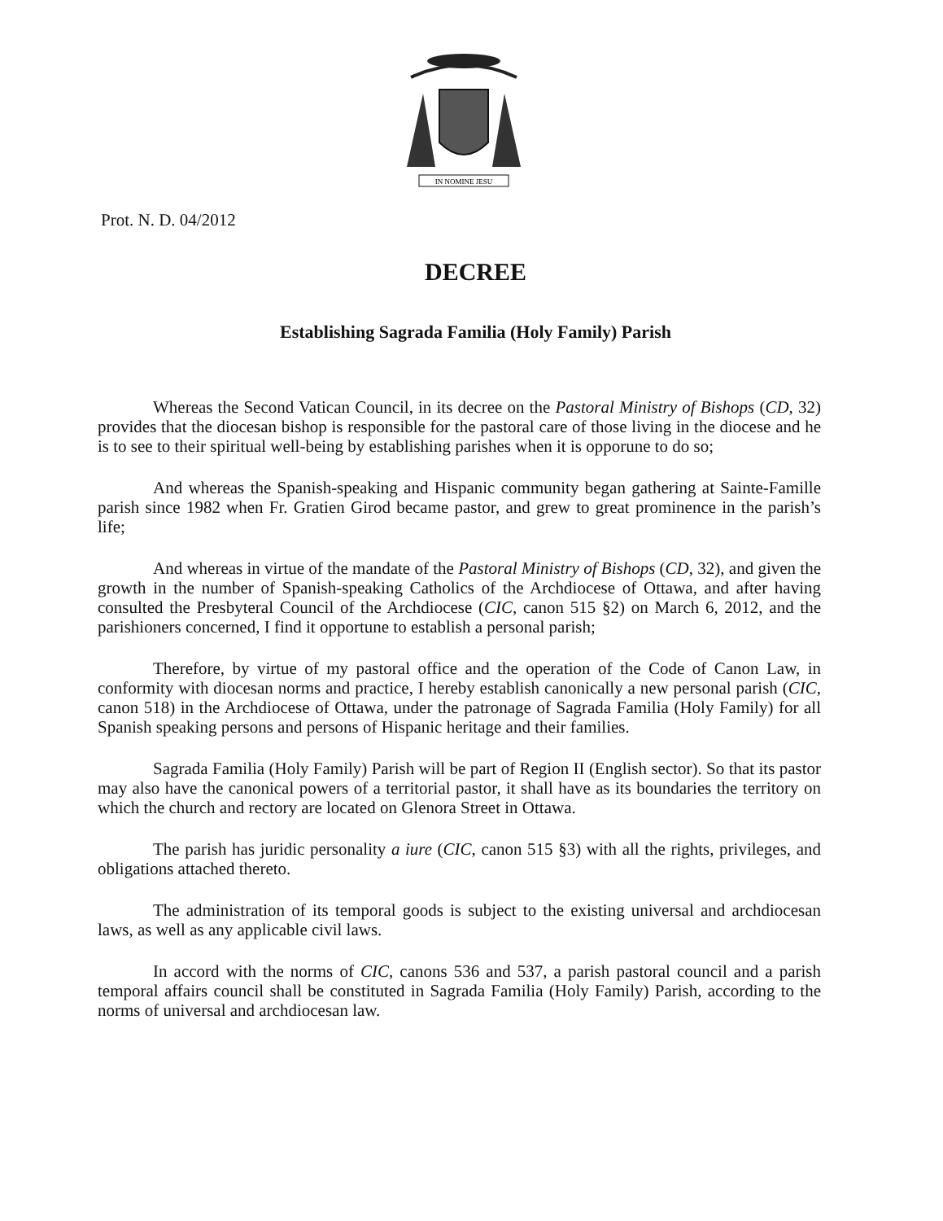IN NOMINE JESU
Prot. N. D. 04/2012
DECREE
Establishing Sagrada Familia (Holy Family) Parish
Whereas the Second Vatican Council, in its decree on the Pastoral Ministry of Bishops (CD, 32) provides that the diocesan bishop is responsible for the pastoral care of those living in the diocese and he is to see to their spiritual well-being by establishing parishes when it is opporune to do so;
And whereas the Spanish-speaking and Hispanic community began gathering at Sainte-Famille parish since 1982 when Fr. Gratien Girod became pastor, and grew to great prominence in the parish’s life;
And whereas in virtue of the mandate of the Pastoral Ministry of Bishops (CD, 32), and given the growth in the number of Spanish-speaking Catholics of the Archdiocese of Ottawa, and after having consulted the Presbyteral Council of the Archdiocese (CIC, canon 515 §2) on March 6, 2012, and the parishioners concerned, I find it opportune to establish a personal parish;
Therefore, by virtue of my pastoral office and the operation of the Code of Canon Law, in conformity with diocesan norms and practice, I hereby establish canonically a new personal parish (CIC, canon 518) in the Archdiocese of Ottawa, under the patronage of Sagrada Familia (Holy Family) for all Spanish speaking persons and persons of Hispanic heritage and their families.
Sagrada Familia (Holy Family) Parish will be part of Region II (English sector). So that its pastor may also have the canonical powers of a territorial pastor, it shall have as its boundaries the territory on which the church and rectory are located on Glenora Street in Ottawa.
The parish has juridic personality a iure (CIC, canon 515 §3) with all the rights, privileges, and obligations attached thereto.
The administration of its temporal goods is subject to the existing universal and archdiocesan laws, as well as any applicable civil laws.
In accord with the norms of CIC, canons 536 and 537, a parish pastoral council and a parish temporal affairs council shall be constituted in Sagrada Familia (Holy Family) Parish, according to the norms of universal and archdiocesan law.